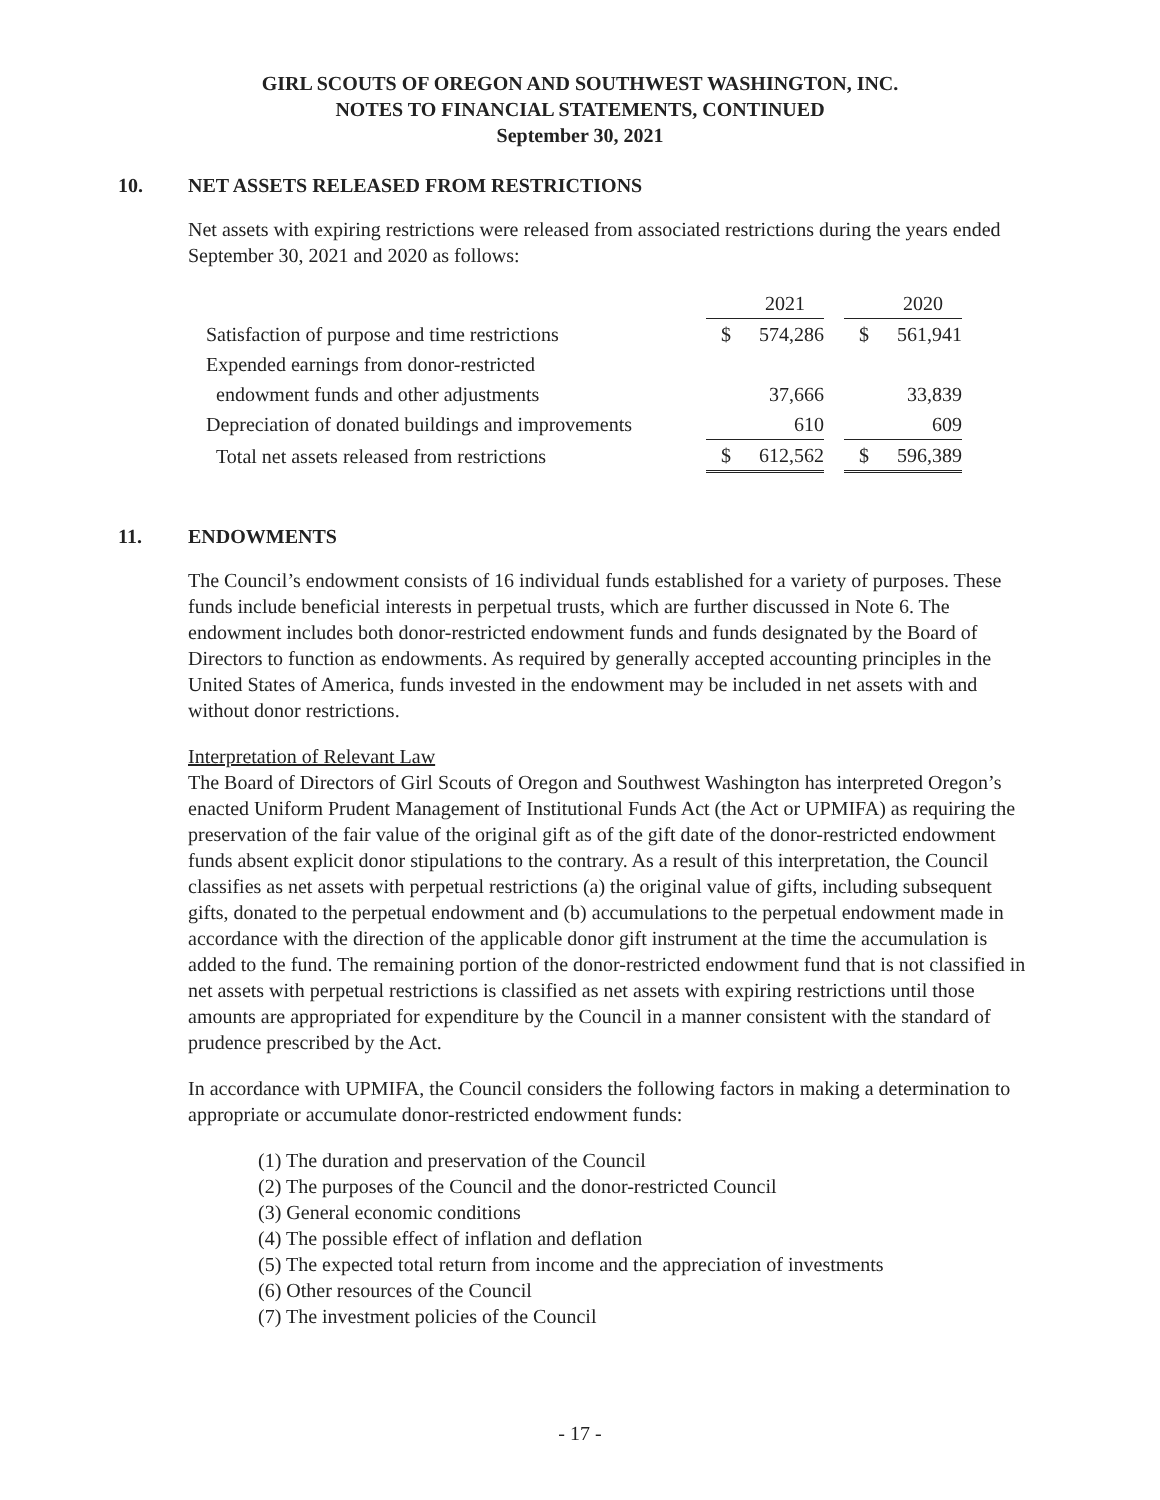GIRL SCOUTS OF OREGON AND SOUTHWEST WASHINGTON, INC.
NOTES TO FINANCIAL STATEMENTS, CONTINUED
September 30, 2021
10. NET ASSETS RELEASED FROM RESTRICTIONS
Net assets with expiring restrictions were released from associated restrictions during the years ended September 30, 2021 and 2020 as follows:
| | | 2021 | | | 2020 |
| --- | --- | --- | --- | --- | --- |
| Satisfaction of purpose and time restrictions | $ | 574,286 | | $ | 561,941 |
| Expended earnings from donor-restricted | | | | | |
| endowment funds and other adjustments | | 37,666 | | | 33,839 |
| Depreciation of donated buildings and improvements | | 610 | | | 609 |
| Total net assets released from restrictions | $ | 612,562 | | $ | 596,389 |
11. ENDOWMENTS
The Council’s endowment consists of 16 individual funds established for a variety of purposes. These funds include beneficial interests in perpetual trusts, which are further discussed in Note 6. The endowment includes both donor-restricted endowment funds and funds designated by the Board of Directors to function as endowments. As required by generally accepted accounting principles in the United States of America, funds invested in the endowment may be included in net assets with and without donor restrictions.
Interpretation of Relevant Law
The Board of Directors of Girl Scouts of Oregon and Southwest Washington has interpreted Oregon’s enacted Uniform Prudent Management of Institutional Funds Act (the Act or UPMIFA) as requiring the preservation of the fair value of the original gift as of the gift date of the donor-restricted endowment funds absent explicit donor stipulations to the contrary. As a result of this interpretation, the Council classifies as net assets with perpetual restrictions (a) the original value of gifts, including subsequent gifts, donated to the perpetual endowment and (b) accumulations to the perpetual endowment made in accordance with the direction of the applicable donor gift instrument at the time the accumulation is added to the fund. The remaining portion of the donor-restricted endowment fund that is not classified in net assets with perpetual restrictions is classified as net assets with expiring restrictions until those amounts are appropriated for expenditure by the Council in a manner consistent with the standard of prudence prescribed by the Act.
In accordance with UPMIFA, the Council considers the following factors in making a determination to appropriate or accumulate donor-restricted endowment funds:
(1) The duration and preservation of the Council
(2) The purposes of the Council and the donor-restricted Council
(3) General economic conditions
(4) The possible effect of inflation and deflation
(5) The expected total return from income and the appreciation of investments
(6) Other resources of the Council
(7) The investment policies of the Council
- 17 -